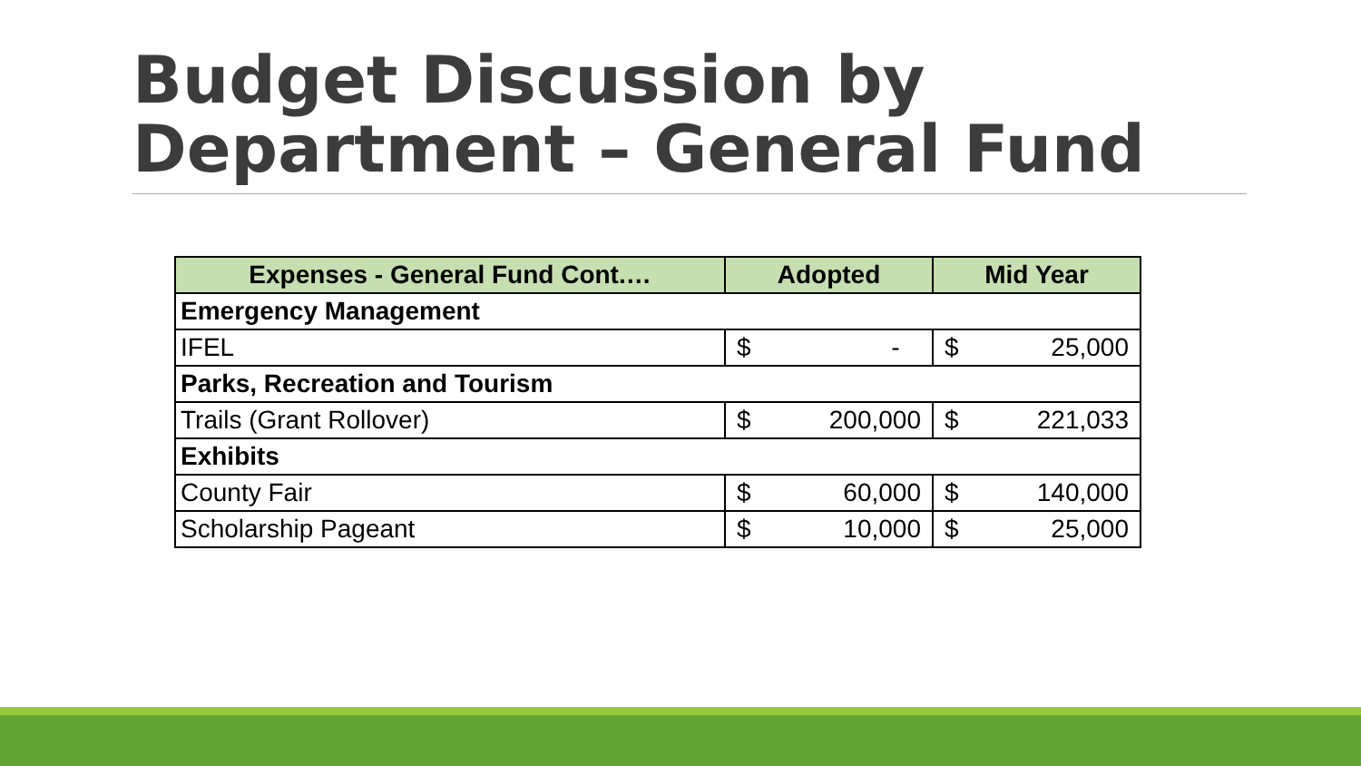Budget Discussion by
Department – General Fund
| Expenses - General Fund Cont.… | Adopted | Mid Year |
| --- | --- | --- |
| Emergency Management | | |
| IFEL | $ - | $ 25,000 |
| Parks, Recreation and Tourism | | |
| Trails (Grant Rollover) | $ 200,000 | $ 221,033 |
| Exhibits | | |
| County Fair | $ 60,000 | $ 140,000 |
| Scholarship Pageant | $ 10,000 | $ 25,000 |